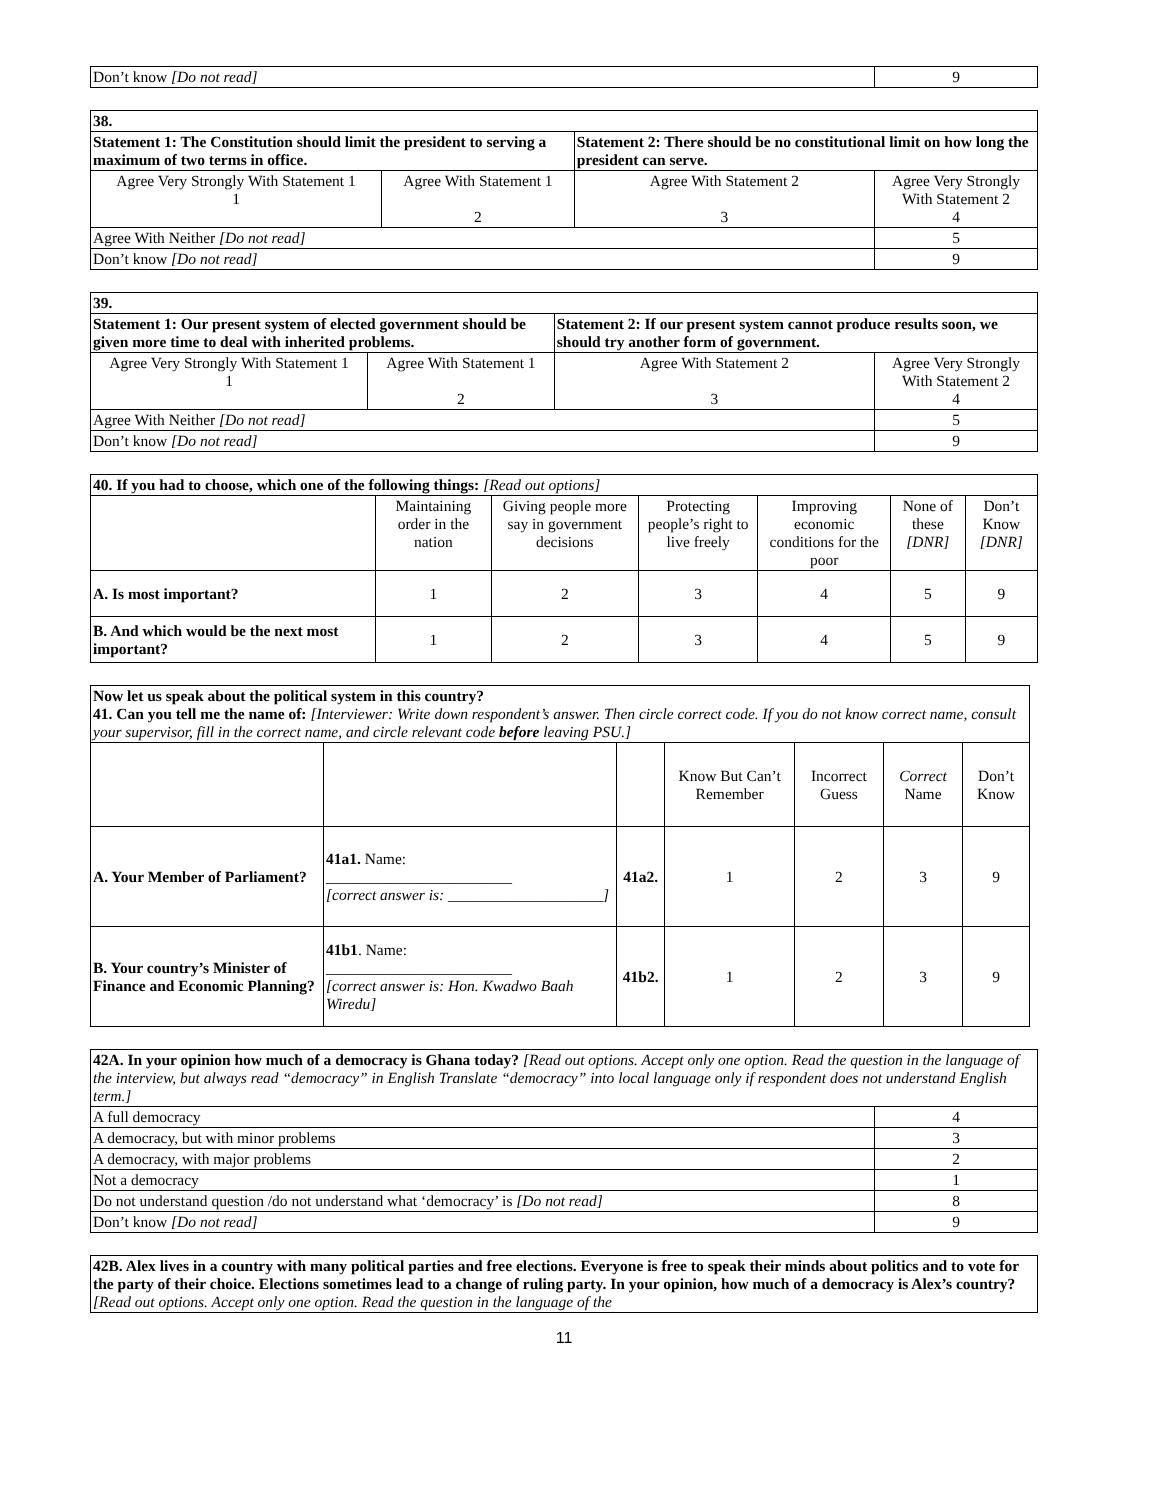| Don’t know [Do not read] | 9 |
| 38. | | | |
| Statement 1: The Constitution should limit the president to serving a maximum of two terms in office. | | Statement 2: There should be no constitutional limit on how long the president can serve. | |
| Agree Very Strongly With Statement 1 1 | Agree With Statement 1 2 | Agree With Statement 2 3 | Agree Very Strongly With Statement 2 4 |
| Agree With Neither [Do not read] | | | 5 |
| Don’t know [Do not read] | | | 9 |
| 39. | | | |
| Statement 1: Our present system of elected government should be given more time to deal with inherited problems. | | Statement 2: If our present system cannot produce results soon, we should try another form of government. | |
| Agree Very Strongly With Statement 1 1 | Agree With Statement 1 2 | Agree With Statement 2 3 | Agree Very Strongly With Statement 2 4 |
| Agree With Neither [Do not read] | | | 5 |
| Don’t know [Do not read] | | | 9 |
| 40. If you had to choose, which one of the following things: [Read out options] | | | | | | |
| | Maintaining order in the nation | Giving people more say in government decisions | Protecting people’s right to live freely | Improving economic conditions for the poor | None of these [DNR] | Don’t Know [DNR] |
| A. Is most important? | 1 | 2 | 3 | 4 | 5 | 9 |
| B. And which would be the next most important? | 1 | 2 | 3 | 4 | 5 | 9 |
| Now let us speak about the political system in this country? 41. Can you tell me the name of: [Interviewer: Write down respondent’s answer. Then circle correct code. If you do not know correct name, consult your supervisor, fill in the correct name, and circle relevant code before leaving PSU.] | | | | | | |
| | | | Know But Can’t Remember | Incorrect Guess | Correct Name | Don’t Know |
| A. Your Member of Parliament? | 41a1. Name: ________________________ [correct answer is: ____________________] | 41a2. | 1 | 2 | 3 | 9 |
| B. Your country’s Minister of Finance and Economic Planning? | 41b1 . Name: ________________________ [correct answer is: Hon. Kwadwo Baah Wiredu] | 41b2. | 1 | 2 | 3 | 9 |
| 42A. In your opinion how much of a democracy is Ghana today? [Read out options. Accept only one option. Read the question in the language of the interview, but always read “democracy” in English Translate “democracy” into local language only if respondent does not understand English term.] | |
| A full democracy | 4 |
| A democracy, but with minor problems | 3 |
| A democracy, with major problems | 2 |
| Not a democracy | 1 |
| Do not understand question /do not understand what ‘democracy’ is [Do not read] | 8 |
| Don’t know [Do not read] | 9 |
| 42B. Alex lives in a country with many political parties and free elections. Everyone is free to speak their minds about politics and to vote for the party of their choice. Elections sometimes lead to a change of ruling party. In your opinion, how much of a democracy is Alex’s country? [Read out options. Accept only one option. Read the question in the language of the |
11